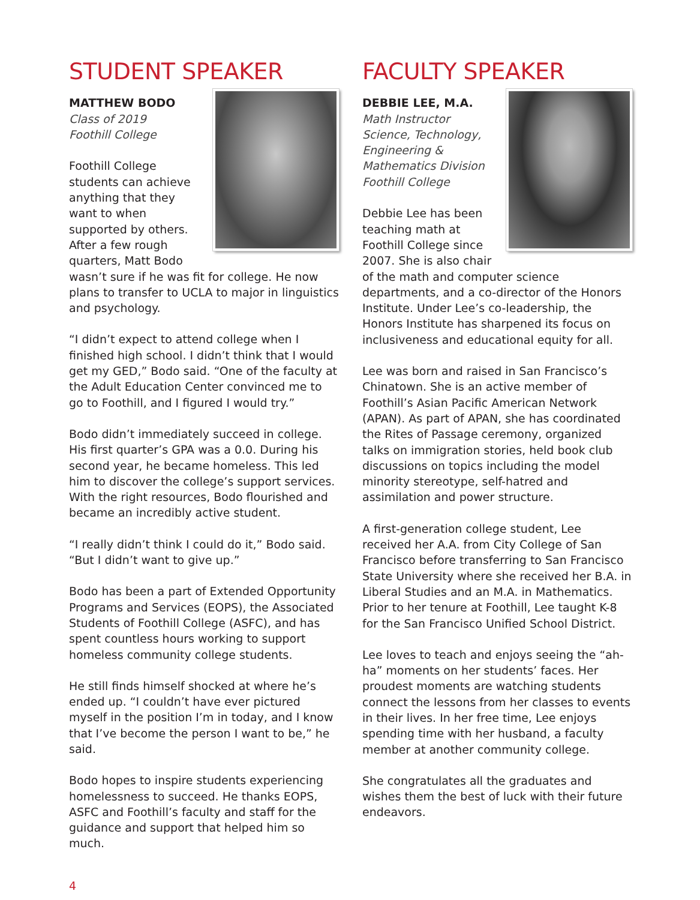STUDENT SPEAKER
MATTHEW BODO
Class of 2019
Foothill College
Foothill College students can achieve anything that they want to when supported by others. After a few rough quarters, Matt Bodo wasn’t sure if he was fit for college. He now plans to transfer to UCLA to major in linguistics and psychology.
“I didn’t expect to attend college when I finished high school. I didn’t think that I would get my GED,” Bodo said. “One of the faculty at the Adult Education Center convinced me to go to Foothill, and I figured I would try.”
Bodo didn’t immediately succeed in college. His first quarter’s GPA was a 0.0. During his second year, he became homeless. This led him to discover the college’s support services. With the right resources, Bodo flourished and became an incredibly active student.
“I really didn’t think I could do it,” Bodo said. “But I didn’t want to give up.”
Bodo has been a part of Extended Opportunity Programs and Services (EOPS), the Associated Students of Foothill College (ASFC), and has spent countless hours working to support homeless community college students.
He still finds himself shocked at where he’s ended up. “I couldn’t have ever pictured myself in the position I’m in today, and I know that I’ve become the person I want to be,” he said.
Bodo hopes to inspire students experiencing homelessness to succeed. He thanks EOPS, ASFC and Foothill’s faculty and staff for the guidance and support that helped him so much.
FACULTY SPEAKER
DEBBIE LEE, M.A.
Math Instructor
Science, Technology, Engineering & Mathematics Division
Foothill College
Debbie Lee has been teaching math at Foothill College since 2007. She is also chair of the math and computer science departments, and a co-director of the Honors Institute. Under Lee’s co-leadership, the Honors Institute has sharpened its focus on inclusiveness and educational equity for all.
Lee was born and raised in San Francisco’s Chinatown. She is an active member of Foothill’s Asian Pacific American Network (APAN). As part of APAN, she has coordinated the Rites of Passage ceremony, organized talks on immigration stories, held book club discussions on topics including the model minority stereotype, self-hatred and assimilation and power structure.
A first-generation college student, Lee received her A.A. from City College of San Francisco before transferring to San Francisco State University where she received her B.A. in Liberal Studies and an M.A. in Mathematics. Prior to her tenure at Foothill, Lee taught K-8 for the San Francisco Unified School District.
Lee loves to teach and enjoys seeing the “ah-ha” moments on her students’ faces. Her proudest moments are watching students connect the lessons from her classes to events in their lives. In her free time, Lee enjoys spending time with her husband, a faculty member at another community college.
She congratulates all the graduates and wishes them the best of luck with their future endeavors.
4